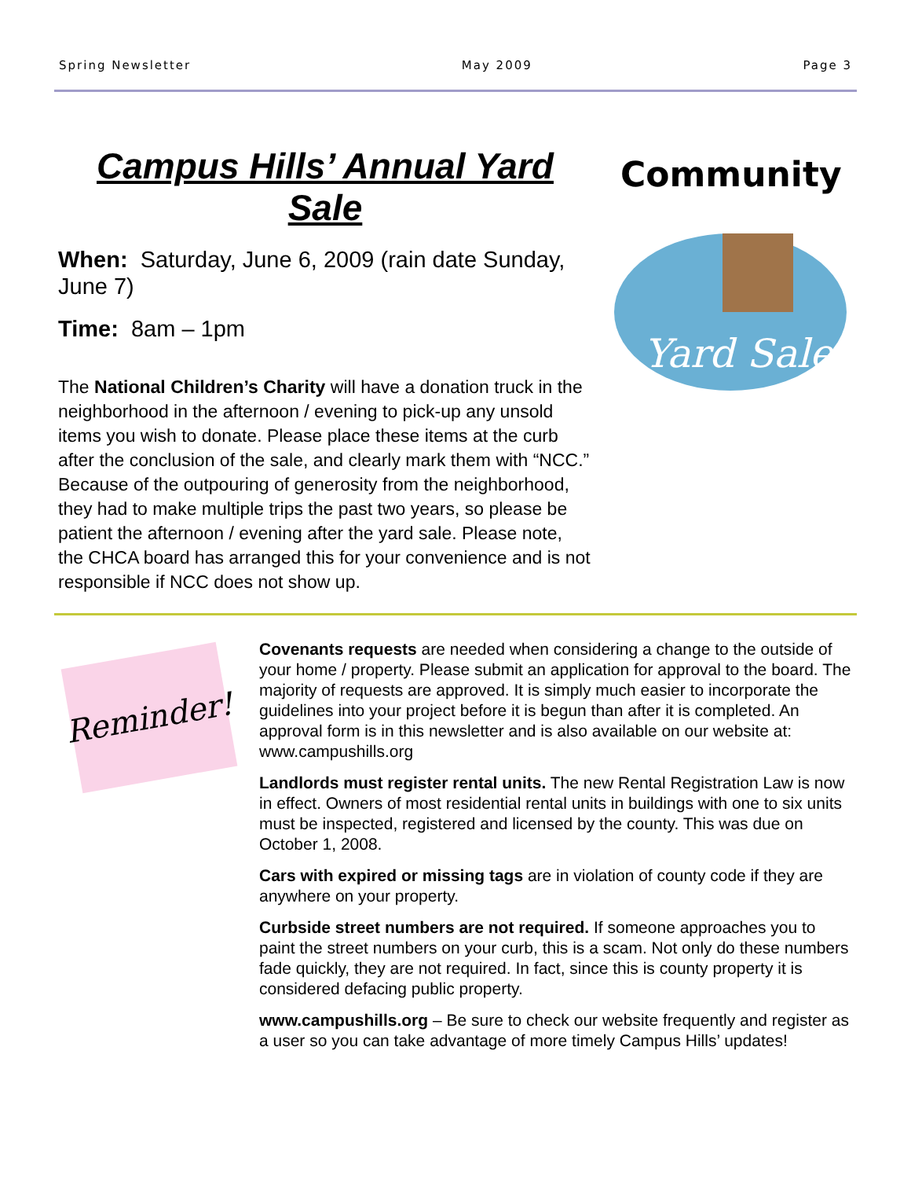Spring Newsletter May 2009 Page 3
Campus Hills’ Annual Yard Sale
When: Saturday, June 6, 2009 (rain date Sunday, June 7)
Time: 8am – 1pm
The National Children’s Charity will have a donation truck in the neighborhood in the afternoon / evening to pick-up any unsold items you wish to donate. Please place these items at the curb after the conclusion of the sale, and clearly mark them with “NCC.” Because of the outpouring of generosity from the neighborhood, they had to make multiple trips the past two years, so please be patient the afternoon / evening after the yard sale. Please note, the CHCA board has arranged this for your convenience and is not responsible if NCC does not show up.
Community
Yard Sale
Reminder!
Covenants requests are needed when considering a change to the outside of your home / property. Please submit an application for approval to the board. The majority of requests are approved. It is simply much easier to incorporate the guidelines into your project before it is begun than after it is completed. An approval form is in this newsletter and is also available on our website at: www.campushills.org
Landlords must register rental units. The new Rental Registration Law is now in effect. Owners of most residential rental units in buildings with one to six units must be inspected, registered and licensed by the county. This was due on October 1, 2008.
Cars with expired or missing tags are in violation of county code if they are anywhere on your property.
Curbside street numbers are not required. If someone approaches you to paint the street numbers on your curb, this is a scam. Not only do these numbers fade quickly, they are not required. In fact, since this is county property it is considered defacing public property.
www.campushills.org – Be sure to check our website frequently and register as a user so you can take advantage of more timely Campus Hills’ updates!